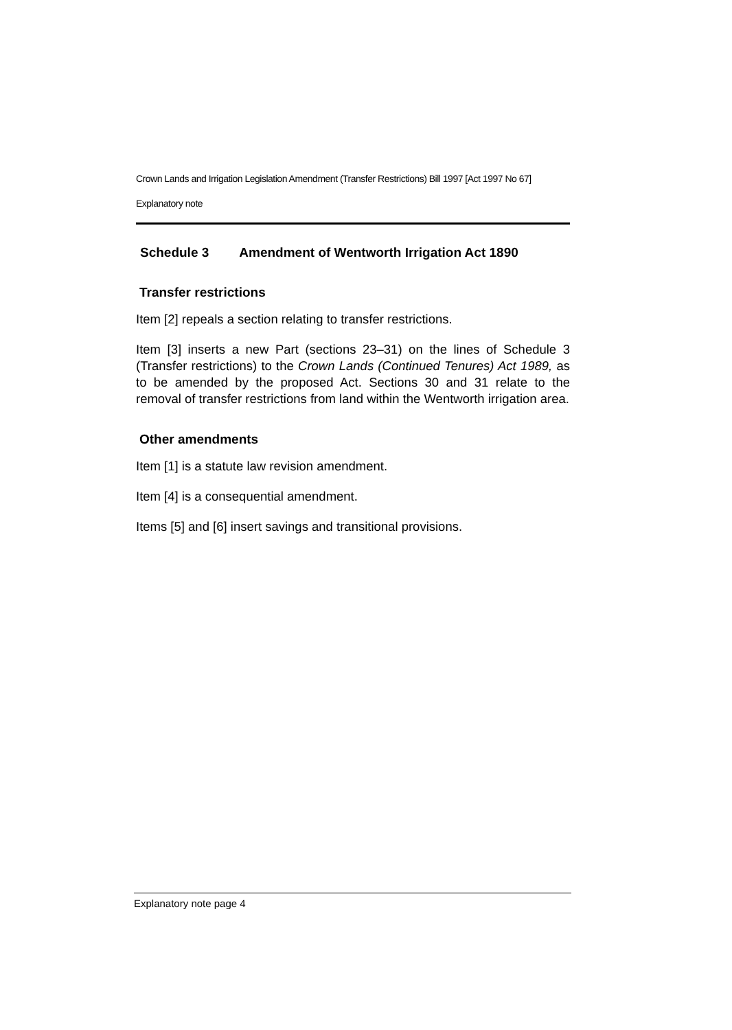Crown Lands and Irrigation Legislation Amendment (Transfer Restrictions) Bill 1997 [Act 1997 No 67]
Explanatory note
Schedule 3 Amendment of Wentworth Irrigation Act 1890
Transfer restrictions
Item [2] repeals a section relating to transfer restrictions.
Item [3] inserts a new Part (sections 23–31) on the lines of Schedule 3 (Transfer restrictions) to the Crown Lands (Continued Tenures) Act 1989, as to be amended by the proposed Act. Sections 30 and 31 relate to the removal of transfer restrictions from land within the Wentworth irrigation area.
Other amendments
Item [1] is a statute law revision amendment.
Item [4] is a consequential amendment.
Items [5] and [6] insert savings and transitional provisions.
Explanatory note page 4